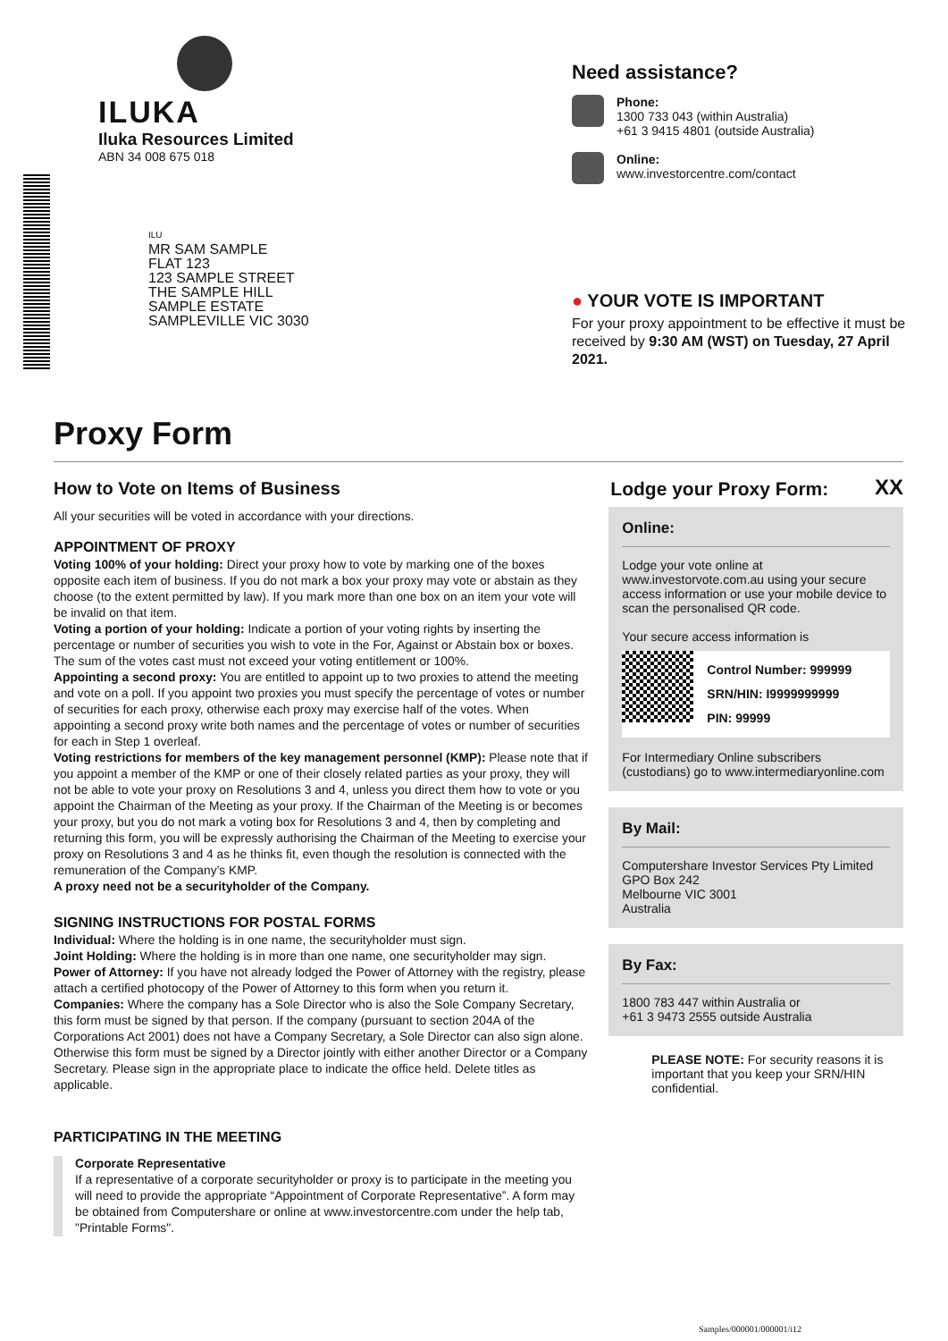ILUKA
Iluka Resources Limited
ABN 34 008 675 018
ILU
MR SAM SAMPLE
FLAT 123
123 SAMPLE STREET
THE SAMPLE HILL
SAMPLE ESTATE
SAMPLEVILLE VIC 3030
Need assistance?
Phone:
1300 733 043 (within Australia)
+61 3 9415 4801 (outside Australia)
Online:
www.investorcentre.com/contact
● YOUR VOTE IS IMPORTANT
For your proxy appointment to be effective it must be received by 9:30 AM (WST) on Tuesday, 27 April 2021.
Proxy Form
How to Vote on Items of Business
All your securities will be voted in accordance with your directions.
APPOINTMENT OF PROXY
Voting 100% of your holding: Direct your proxy how to vote by marking one of the boxes opposite each item of business. If you do not mark a box your proxy may vote or abstain as they choose (to the extent permitted by law). If you mark more than one box on an item your vote will be invalid on that item.
Voting a portion of your holding: Indicate a portion of your voting rights by inserting the percentage or number of securities you wish to vote in the For, Against or Abstain box or boxes. The sum of the votes cast must not exceed your voting entitlement or 100%.
Appointing a second proxy: You are entitled to appoint up to two proxies to attend the meeting and vote on a poll. If you appoint two proxies you must specify the percentage of votes or number of securities for each proxy, otherwise each proxy may exercise half of the votes. When appointing a second proxy write both names and the percentage of votes or number of securities for each in Step 1 overleaf.
Voting restrictions for members of the key management personnel (KMP): Please note that if you appoint a member of the KMP or one of their closely related parties as your proxy, they will not be able to vote your proxy on Resolutions 3 and 4, unless you direct them how to vote or you appoint the Chairman of the Meeting as your proxy. If the Chairman of the Meeting is or becomes your proxy, but you do not mark a voting box for Resolutions 3 and 4, then by completing and returning this form, you will be expressly authorising the Chairman of the Meeting to exercise your proxy on Resolutions 3 and 4 as he thinks fit, even though the resolution is connected with the remuneration of the Company’s KMP.
A proxy need not be a securityholder of the Company.
SIGNING INSTRUCTIONS FOR POSTAL FORMS
Individual: Where the holding is in one name, the securityholder must sign.
Joint Holding: Where the holding is in more than one name, one securityholder may sign.
Power of Attorney: If you have not already lodged the Power of Attorney with the registry, please attach a certified photocopy of the Power of Attorney to this form when you return it.
Companies: Where the company has a Sole Director who is also the Sole Company Secretary, this form must be signed by that person. If the company (pursuant to section 204A of the Corporations Act 2001) does not have a Company Secretary, a Sole Director can also sign alone. Otherwise this form must be signed by a Director jointly with either another Director or a Company Secretary. Please sign in the appropriate place to indicate the office held. Delete titles as applicable.
PARTICIPATING IN THE MEETING
Corporate Representative
If a representative of a corporate securityholder or proxy is to participate in the meeting you will need to provide the appropriate “Appointment of Corporate Representative”. A form may be obtained from Computershare or online at www.investorcentre.com under the help tab, "Printable Forms".
Lodge your Proxy Form:
XX
Online:
Lodge your vote online at www.investorvote.com.au using your secure access information or use your mobile device to scan the personalised QR code.
Your secure access information is
Control Number: 999999
SRN/HIN: I9999999999
PIN: 99999
For Intermediary Online subscribers (custodians) go to www.intermediaryonline.com
By Mail:
Computershare Investor Services Pty Limited
GPO Box 242
Melbourne VIC 3001
Australia
By Fax:
1800 783 447 within Australia or
+61 3 9473 2555 outside Australia
PLEASE NOTE: For security reasons it is important that you keep your SRN/HIN confidential.
Samples/000001/000001/i12